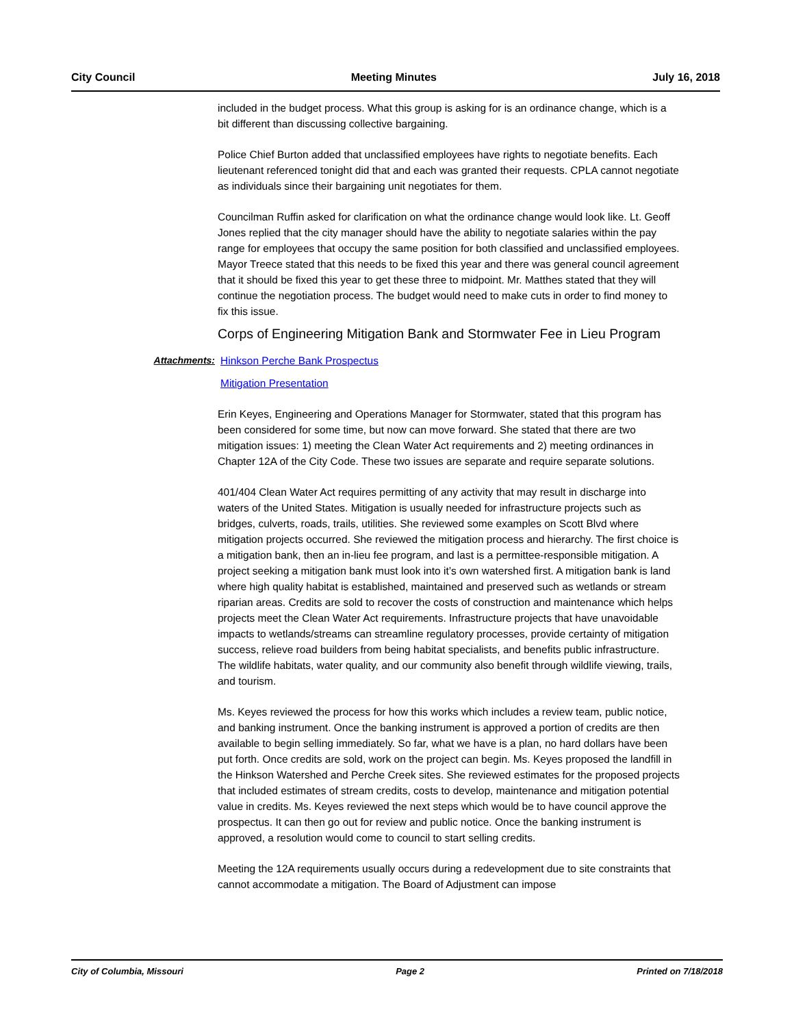City Council Meeting Minutes July 16, 2018
included in the budget process. What this group is asking for is an ordinance change, which is a bit different than discussing collective bargaining.
Police Chief Burton added that unclassified employees have rights to negotiate benefits. Each lieutenant referenced tonight did that and each was granted their requests. CPLA cannot negotiate as individuals since their bargaining unit negotiates for them.
Councilman Ruffin asked for clarification on what the ordinance change would look like. Lt. Geoff Jones replied that the city manager should have the ability to negotiate salaries within the pay range for employees that occupy the same position for both classified and unclassified employees. Mayor Treece stated that this needs to be fixed this year and there was general council agreement that it should be fixed this year to get these three to midpoint. Mr. Matthes stated that they will continue the negotiation process. The budget would need to make cuts in order to find money to fix this issue.
Corps of Engineering Mitigation Bank and Stormwater Fee in Lieu Program
Attachments: Hinkson Perche Bank Prospectus
Mitigation Presentation
Erin Keyes, Engineering and Operations Manager for Stormwater, stated that this program has been considered for some time, but now can move forward. She stated that there are two mitigation issues: 1) meeting the Clean Water Act requirements and 2) meeting ordinances in Chapter 12A of the City Code. These two issues are separate and require separate solutions.
401/404 Clean Water Act requires permitting of any activity that may result in discharge into waters of the United States. Mitigation is usually needed for infrastructure projects such as bridges, culverts, roads, trails, utilities. She reviewed some examples on Scott Blvd where mitigation projects occurred. She reviewed the mitigation process and hierarchy. The first choice is a mitigation bank, then an in-lieu fee program, and last is a permittee-responsible mitigation. A project seeking a mitigation bank must look into it’s own watershed first. A mitigation bank is land where high quality habitat is established, maintained and preserved such as wetlands or stream riparian areas. Credits are sold to recover the costs of construction and maintenance which helps projects meet the Clean Water Act requirements. Infrastructure projects that have unavoidable impacts to wetlands/streams can streamline regulatory processes, provide certainty of mitigation success, relieve road builders from being habitat specialists, and benefits public infrastructure. The wildlife habitats, water quality, and our community also benefit through wildlife viewing, trails, and tourism.
Ms. Keyes reviewed the process for how this works which includes a review team, public notice, and banking instrument. Once the banking instrument is approved a portion of credits are then available to begin selling immediately. So far, what we have is a plan, no hard dollars have been put forth. Once credits are sold, work on the project can begin. Ms. Keyes proposed the landfill in the Hinkson Watershed and Perche Creek sites. She reviewed estimates for the proposed projects that included estimates of stream credits, costs to develop, maintenance and mitigation potential value in credits. Ms. Keyes reviewed the next steps which would be to have council approve the prospectus. It can then go out for review and public notice. Once the banking instrument is approved, a resolution would come to council to start selling credits.
Meeting the 12A requirements usually occurs during a redevelopment due to site constraints that cannot accommodate a mitigation. The Board of Adjustment can impose
City of Columbia, Missouri Page 2 Printed on 7/18/2018